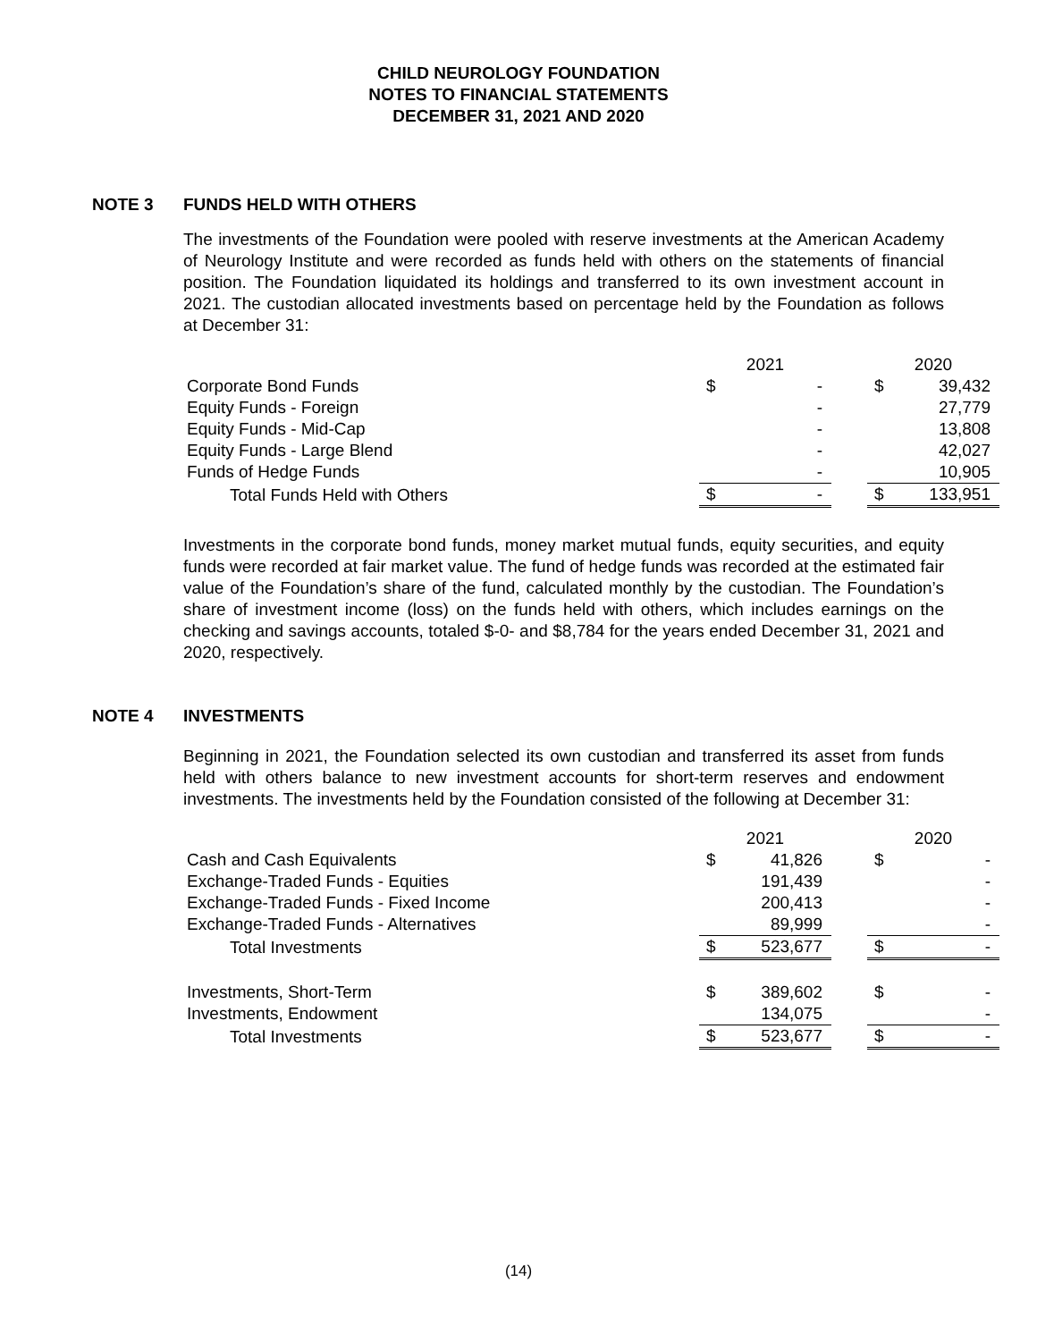CHILD NEUROLOGY FOUNDATION
NOTES TO FINANCIAL STATEMENTS
DECEMBER 31, 2021 AND 2020
NOTE 3 FUNDS HELD WITH OTHERS
The investments of the Foundation were pooled with reserve investments at the American Academy of Neurology Institute and were recorded as funds held with others on the statements of financial position. The Foundation liquidated its holdings and transferred to its own investment account in 2021. The custodian allocated investments based on percentage held by the Foundation as follows at December 31:
| | 2021 | | | 2020 | |
| --- | --- | --- | --- | --- | --- |
| Corporate Bond Funds | $ | - | | $ | 39,432 |
| Equity Funds - Foreign | | - | | | 27,779 |
| Equity Funds - Mid-Cap | | - | | | 13,808 |
| Equity Funds - Large Blend | | - | | | 42,027 |
| Funds of Hedge Funds | | - | | | 10,905 |
| Total Funds Held with Others | $ | - | | $ | 133,951 |
Investments in the corporate bond funds, money market mutual funds, equity securities, and equity funds were recorded at fair market value. The fund of hedge funds was recorded at the estimated fair value of the Foundation’s share of the fund, calculated monthly by the custodian. The Foundation’s share of investment income (loss) on the funds held with others, which includes earnings on the checking and savings accounts, totaled $-0- and $8,784 for the years ended December 31, 2021 and 2020, respectively.
NOTE 4 INVESTMENTS
Beginning in 2021, the Foundation selected its own custodian and transferred its asset from funds held with others balance to new investment accounts for short-term reserves and endowment investments. The investments held by the Foundation consisted of the following at December 31:
| | 2021 | | | 2020 | |
| --- | --- | --- | --- | --- | --- |
| Cash and Cash Equivalents | $ | 41,826 | | $ | - |
| Exchange-Traded Funds - Equities | | 191,439 | | | - |
| Exchange-Traded Funds - Fixed Income | | 200,413 | | | - |
| Exchange-Traded Funds - Alternatives | | 89,999 | | | - |
| Total Investments | $ | 523,677 | | $ | - |
| Investments, Short-Term | $ | 389,602 | | $ | - |
| Investments, Endowment | | 134,075 | | | - |
| Total Investments | $ | 523,677 | | $ | - |
(14)